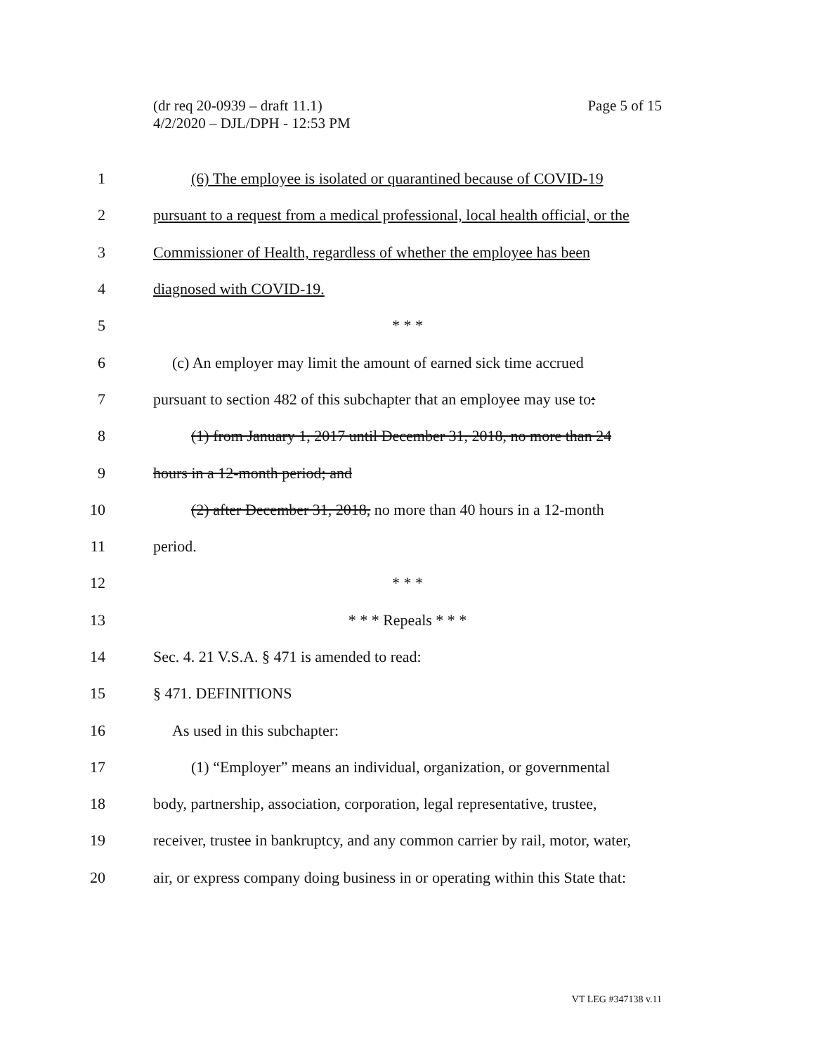(dr req 20-0939 – draft 11.1)
4/2/2020 – DJL/DPH - 12:53 PM
Page 5 of 15
1
(6) The employee is isolated or quarantined because of COVID-19
2
pursuant to a request from a medical professional, local health official, or the
3
Commissioner of Health, regardless of whether the employee has been
4 diagnosed with COVID-19.
5 * * *
6
(c) An employer may limit the amount of earned sick time accrued
7
pursuant to section 482 of this subchapter that an employee may use to:
8
(1) from January 1, 2017 until December 31, 2018, no more than 24
9 hours in a 12-month period; and
10
(2) after December 31, 2018, no more than 40 hours in a 12-month
11 period.
12 * * *
13 * * * Repeals * * *
14 Sec. 4. 21 V.S.A. § 471 is amended to read:
15 § 471. DEFINITIONS
16 As used in this subchapter:
17
(1) “Employer” means an individual, organization, or governmental
18
body, partnership, association, corporation, legal representative, trustee,
19
receiver, trustee in bankruptcy, and any common carrier by rail, motor, water,
20
air, or express company doing business in or operating within this State that:
VT LEG #347138 v.11